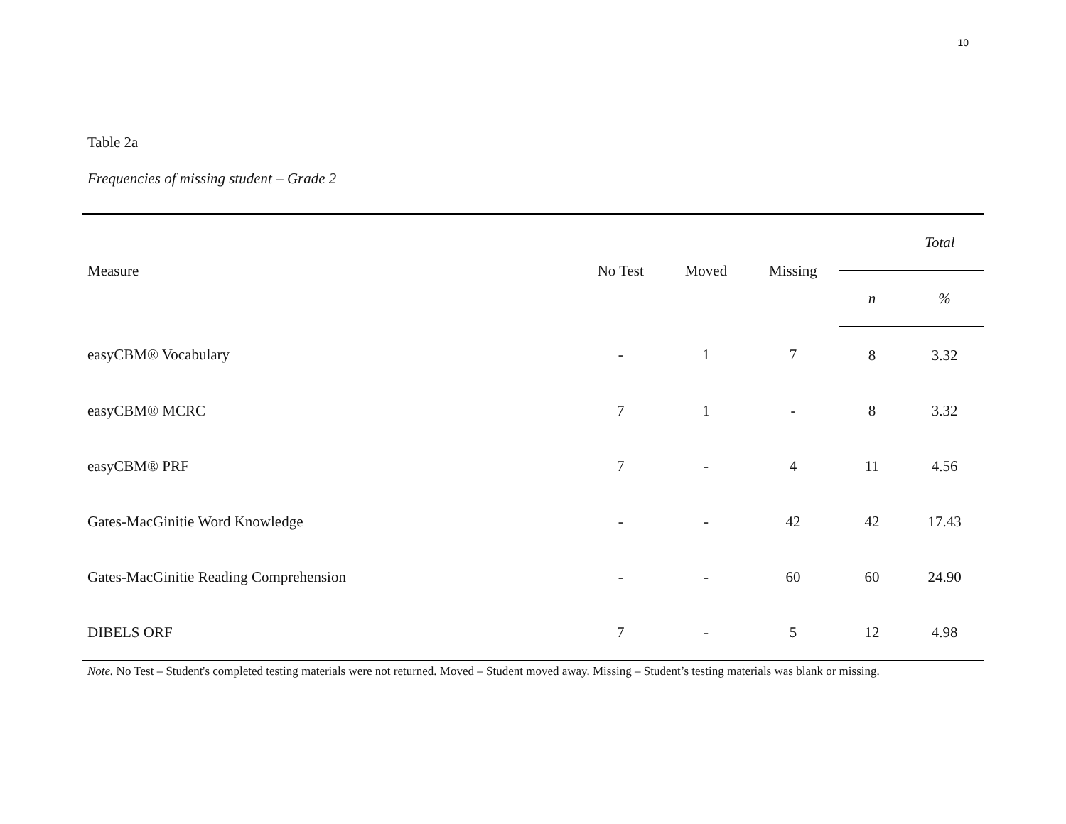10
Table 2a
Frequencies of missing student – Grade 2
| Measure | No Test | Moved | Missing | Total | |
| --- | --- | --- | --- | --- | --- |
| | | | | n | % |
| easyCBM® Vocabulary | - | 1 | 7 | 8 | 3.32 |
| easyCBM® MCRC | 7 | 1 | - | 8 | 3.32 |
| easyCBM® PRF | 7 | - | 4 | 11 | 4.56 |
| Gates-MacGinitie Word Knowledge | - | - | 42 | 42 | 17.43 |
| Gates-MacGinitie Reading Comprehension | - | - | 60 | 60 | 24.90 |
| DIBELS ORF | 7 | - | 5 | 12 | 4.98 |
Note. No Test – Student's completed testing materials were not returned. Moved – Student moved away. Missing – Student’s testing materials was blank or missing.